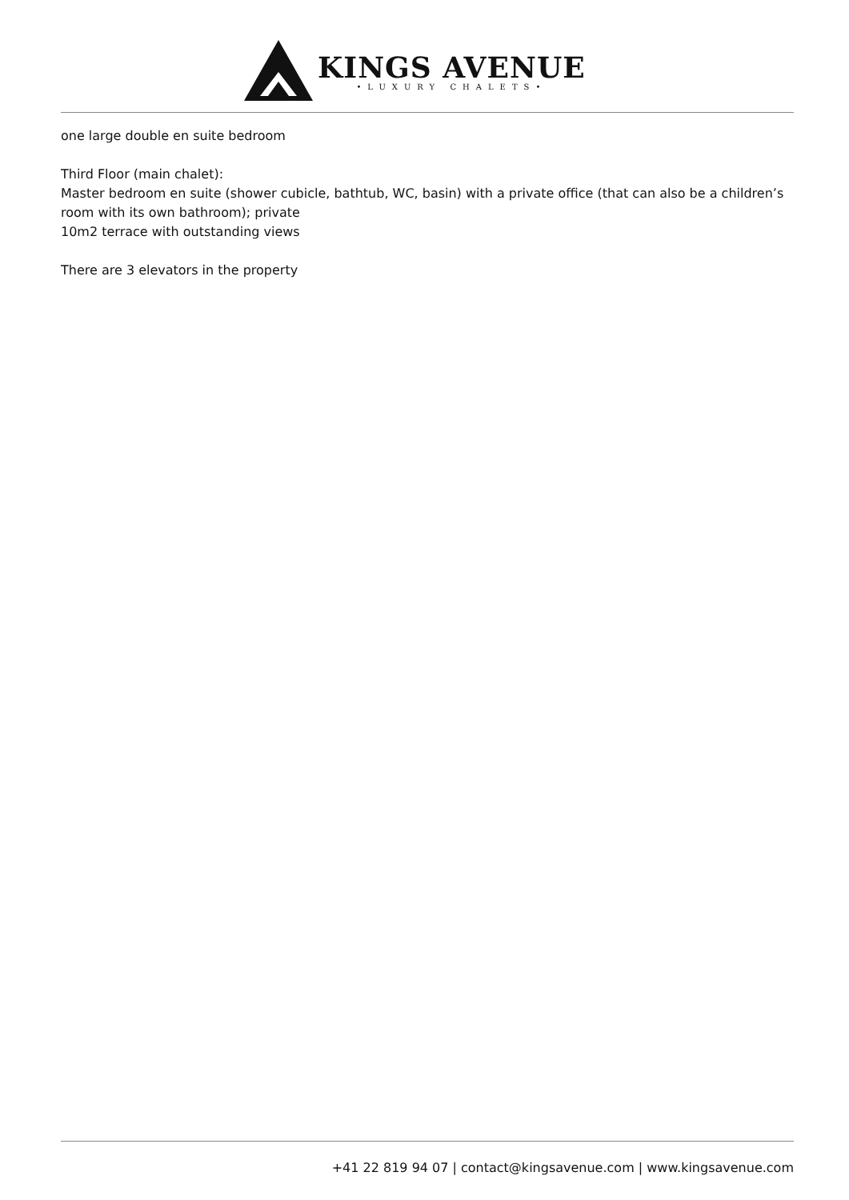KINGS AVENUE
•LUXURY CHALETS•
one large double en suite bedroom
Third Floor (main chalet):
Master bedroom en suite (shower cubicle, bathtub, WC, basin) with a private office (that can also be a children’s room with its own bathroom); private
10m2 terrace with outstanding views
There are 3 elevators in the property
+41 22 819 94 07 | contact@kingsavenue.com | www.kingsavenue.com